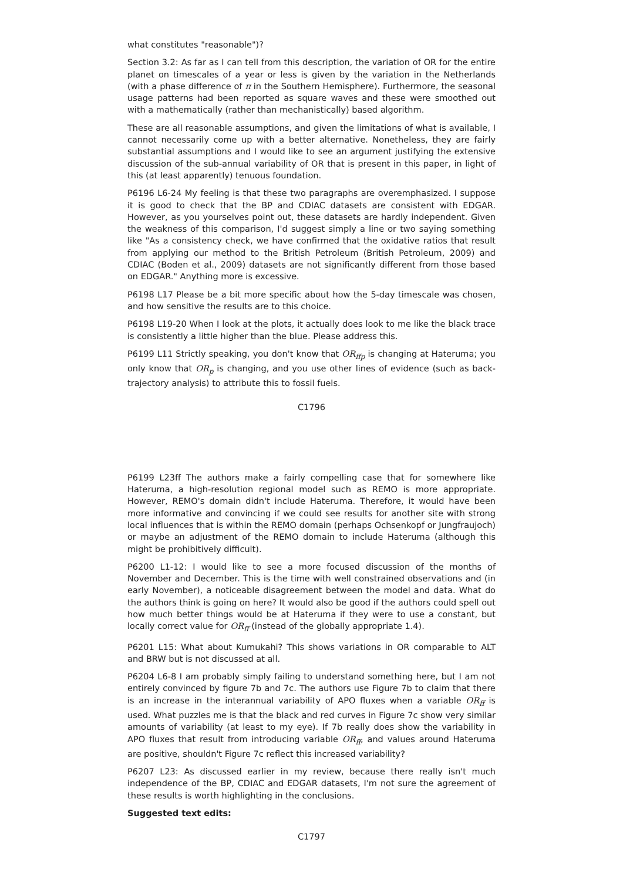what constitutes "reasonable")?
Section 3.2: As far as I can tell from this description, the variation of OR for the entire planet on timescales of a year or less is given by the variation in the Netherlands (with a phase difference of π in the Southern Hemisphere). Furthermore, the seasonal usage patterns had been reported as square waves and these were smoothed out with a mathematically (rather than mechanistically) based algorithm.
These are all reasonable assumptions, and given the limitations of what is available, I cannot necessarily come up with a better alternative. Nonetheless, they are fairly substantial assumptions and I would like to see an argument justifying the extensive discussion of the sub-annual variability of OR that is present in this paper, in light of this (at least apparently) tenuous foundation.
P6196 L6-24 My feeling is that these two paragraphs are overemphasized. I suppose it is good to check that the BP and CDIAC datasets are consistent with EDGAR. However, as you yourselves point out, these datasets are hardly independent. Given the weakness of this comparison, I'd suggest simply a line or two saying something like "As a consistency check, we have confirmed that the oxidative ratios that result from applying our method to the British Petroleum (British Petroleum, 2009) and CDIAC (Boden et al., 2009) datasets are not significantly different from those based on EDGAR." Anything more is excessive.
P6198 L17 Please be a bit more specific about how the 5-day timescale was chosen, and how sensitive the results are to this choice.
P6198 L19-20 When I look at the plots, it actually does look to me like the black trace is consistently a little higher than the blue. Please address this.
P6199 L11 Strictly speaking, you don't know that OR<sub>ffp</sub> is changing at Hateruma; you only know that OR<sub>p</sub> is changing, and you use other lines of evidence (such as back-trajectory analysis) to attribute this to fossil fuels.
C1796
P6199 L23ff The authors make a fairly compelling case that for somewhere like Hateruma, a high-resolution regional model such as REMO is more appropriate. However, REMO's domain didn't include Hateruma. Therefore, it would have been more informative and convincing if we could see results for another site with strong local influences that is within the REMO domain (perhaps Ochsenkopf or Jungfraujoch) or maybe an adjustment of the REMO domain to include Hateruma (although this might be prohibitively difficult).
P6200 L1-12: I would like to see a more focused discussion of the months of November and December. This is the time with well constrained observations and (in early November), a noticeable disagreement between the model and data. What do the authors think is going on here? It would also be good if the authors could spell out how much better things would be at Hateruma if they were to use a constant, but locally correct value for OR<sub>ff</sub> (instead of the globally appropriate 1.4).
P6201 L15: What about Kumukahi? This shows variations in OR comparable to ALT and BRW but is not discussed at all.
P6204 L6-8 I am probably simply failing to understand something here, but I am not entirely convinced by figure 7b and 7c. The authors use Figure 7b to claim that there is an increase in the interannual variability of APO fluxes when a variable OR<sub>ff</sub> is used. What puzzles me is that the black and red curves in Figure 7c show very similar amounts of variability (at least to my eye). If 7b really does show the variability in APO fluxes that result from introducing variable OR<sub>ff</sub>, and values around Hateruma are positive, shouldn't Figure 7c reflect this increased variability?
P6207 L23: As discussed earlier in my review, because there really isn't much independence of the BP, CDIAC and EDGAR datasets, I'm not sure the agreement of these results is worth highlighting in the conclusions.
Suggested text edits:
C1797